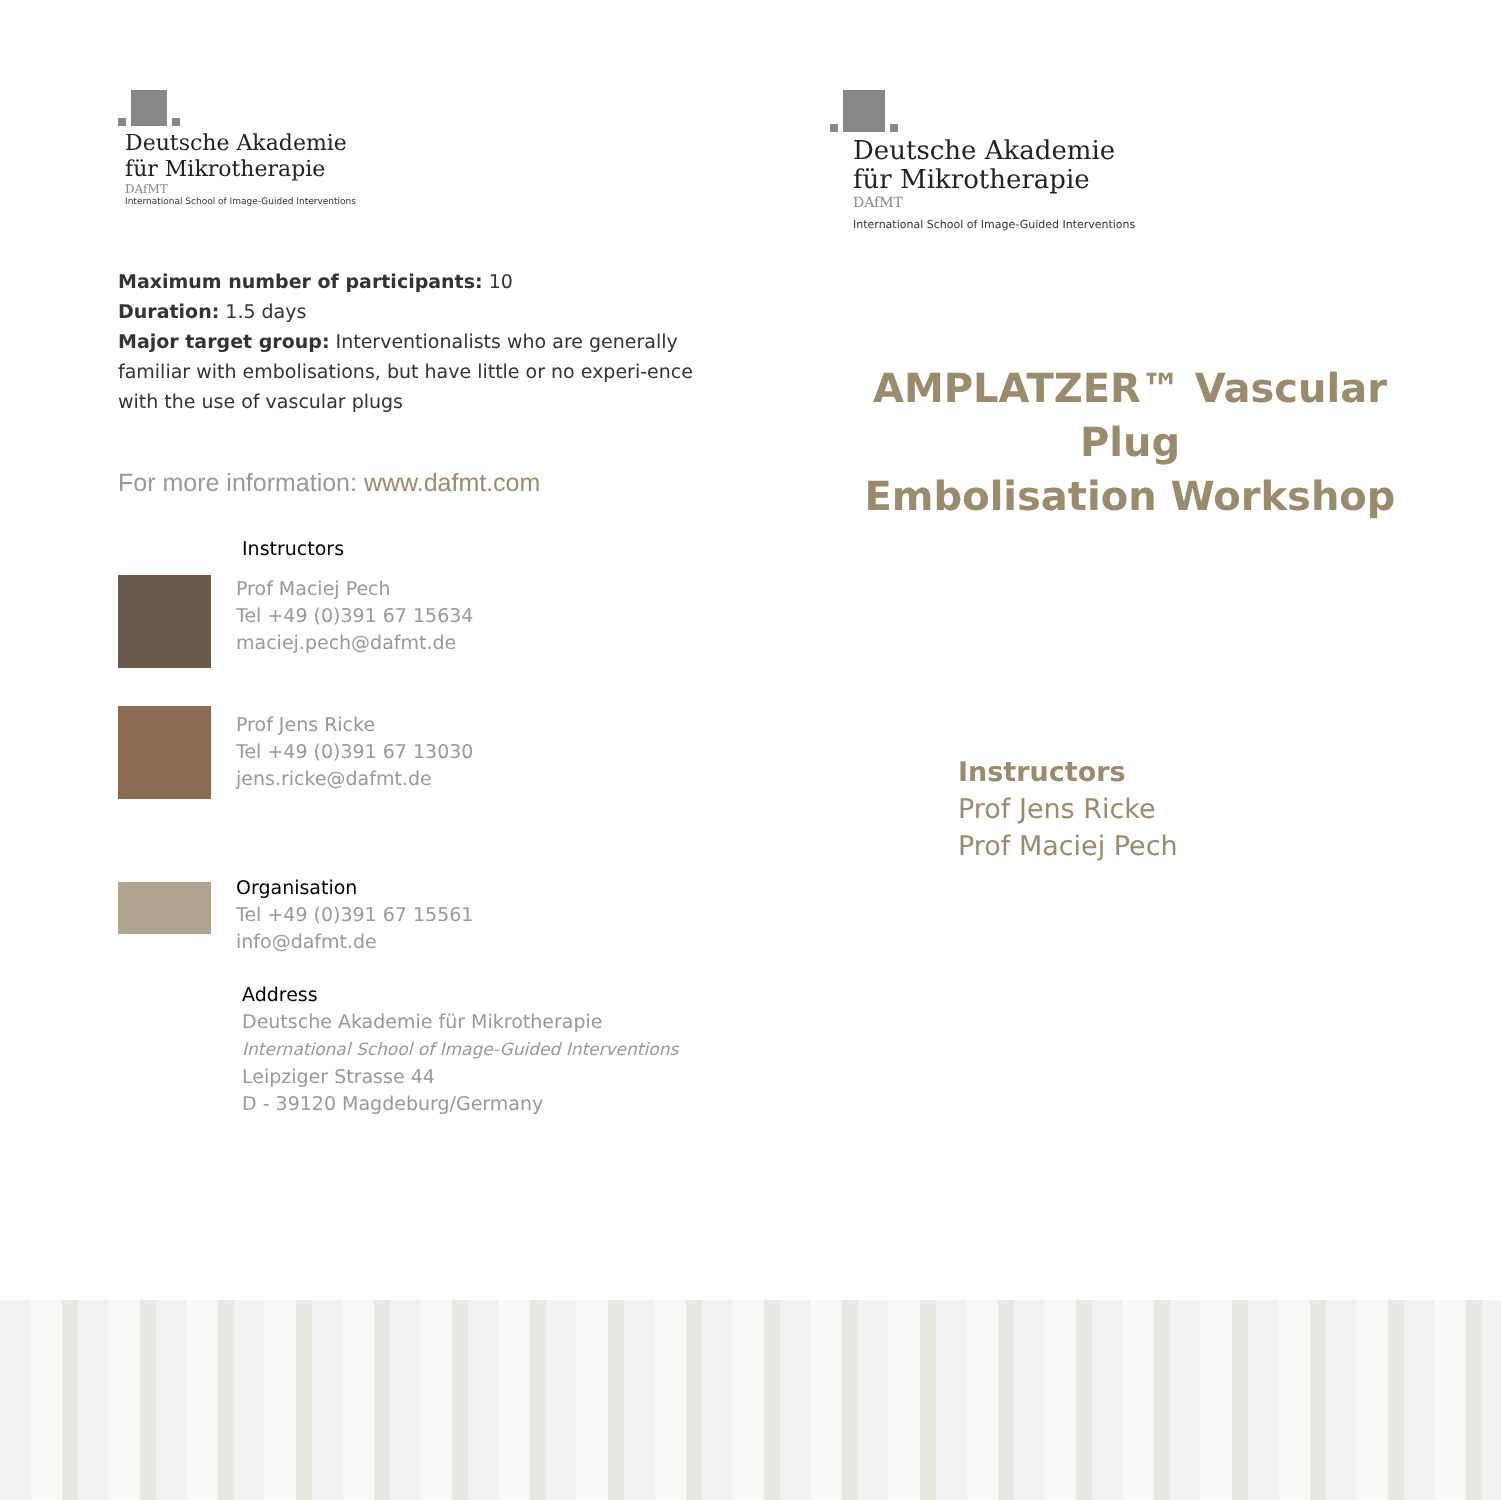Deutsche Akademie
für Mikrotherapie
DAfMT
International School of Image-Guided Interventions
Maximum number of participants: 10
Duration: 1.5 days
Major target group: Interventionalists who are generally familiar with embolisations, but have little or no experi-ence with the use of vascular plugs
For more information: www.dafmt.com
Instructors
Prof Maciej Pech
Tel +49 (0)391 67 15634
maciej.pech@dafmt.de
Prof Jens Ricke
Tel +49 (0)391 67 13030
jens.ricke@dafmt.de
Organisation
Tel +49 (0)391 67 15561
info@dafmt.de
Address
Deutsche Akademie für Mikrotherapie
International School of Image-Guided Interventions
Leipziger Strasse 44
D - 39120 Magdeburg/Germany
Deutsche Akademie
für Mikrotherapie
DAfMT
International School of Image-Guided Interventions
AMPLATZER™ Vascular Plug
Embolisation Workshop
Instructors
Prof Jens Ricke
Prof Maciej Pech